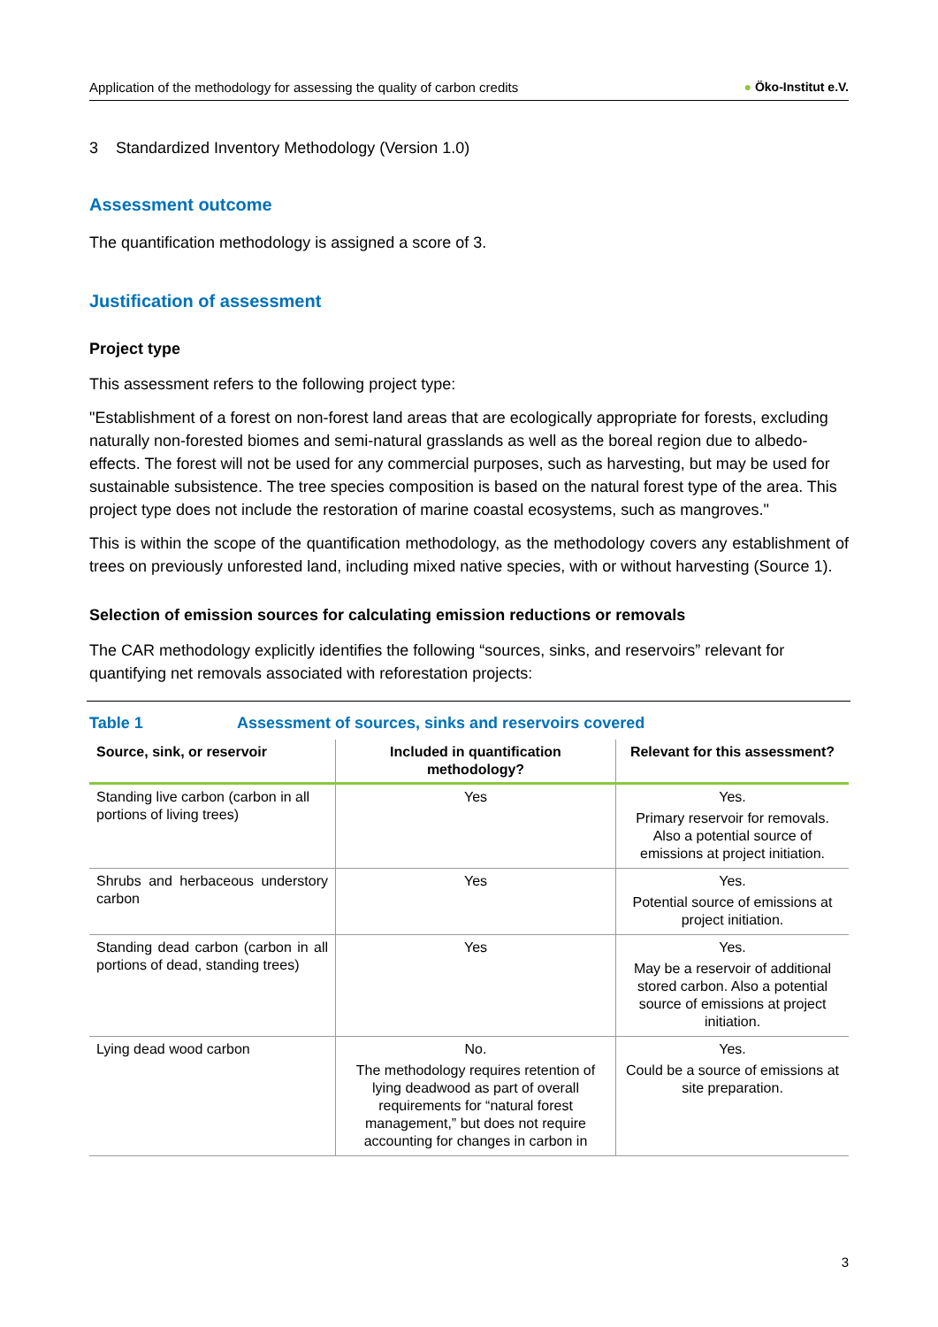Application of the methodology for assessing the quality of carbon credits ● Öko-Institut e.V.
3 Standardized Inventory Methodology (Version 1.0)
Assessment outcome
The quantification methodology is assigned a score of 3.
Justification of assessment
Project type
This assessment refers to the following project type:
"Establishment of a forest on non-forest land areas that are ecologically appropriate for forests, excluding naturally non-forested biomes and semi-natural grasslands as well as the boreal region due to albedo-effects. The forest will not be used for any commercial purposes, such as harvesting, but may be used for sustainable subsistence. The tree species composition is based on the natural forest type of the area. This project type does not include the restoration of marine coastal ecosystems, such as mangroves."
This is within the scope of the quantification methodology, as the methodology covers any establishment of trees on previously unforested land, including mixed native species, with or without harvesting (Source 1).
Selection of emission sources for calculating emission reductions or removals
The CAR methodology explicitly identifies the following “sources, sinks, and reservoirs” relevant for quantifying net removals associated with reforestation projects:
Table 1 Assessment of sources, sinks and reservoirs covered
| Source, sink, or reservoir | Included in quantification methodology? | Relevant for this assessment? |
| --- | --- | --- |
| Standing live carbon (carbon in all portions of living trees) | Yes | Yes. Primary reservoir for removals. Also a potential source of emissions at project initiation. |
| Shrubs and herbaceous understory carbon | Yes | Yes. Potential source of emissions at project initiation. |
| Standing dead carbon (carbon in all portions of dead, standing trees) | Yes | Yes. May be a reservoir of additional stored carbon. Also a potential source of emissions at project initiation. |
| Lying dead wood carbon | No. The methodology requires retention of lying deadwood as part of overall requirements for “natural forest management,” but does not require accounting for changes in carbon in | Yes. Could be a source of emissions at site preparation. |
3